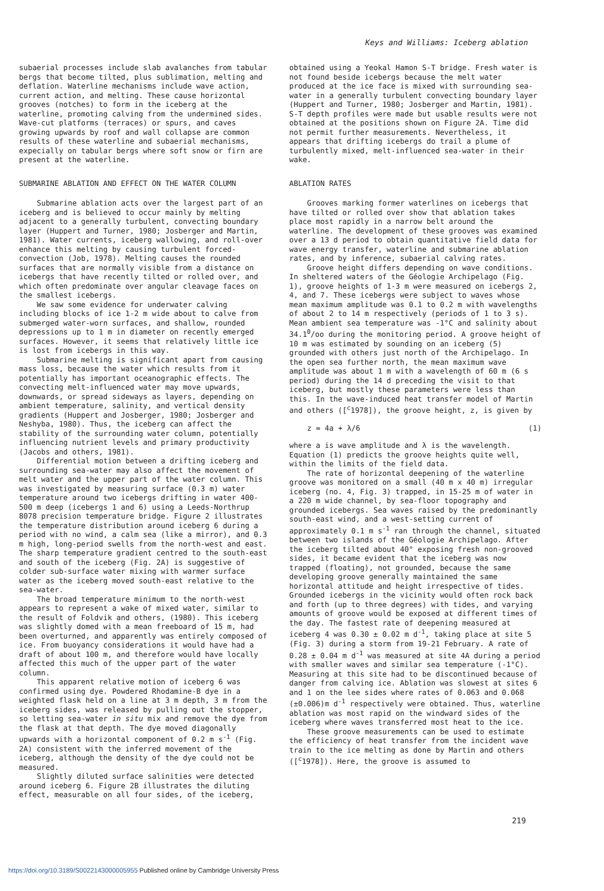Keys and Williams: Iceberg ablation
subaerial processes include slab avalanches from tabular bergs that become tilted, plus sublimation, melting and deflation. Waterline mechanisms include wave action, current action, and melting. These cause horizontal grooves (notches) to form in the iceberg at the waterline, promoting calving from the undermined sides. Wave-cut platforms (terraces) or spurs, and caves growing upwards by roof and wall collapse are common results of these waterline and subaerial mechanisms, expecially on tabular bergs where soft snow or firn are present at the waterline.
SUBMARINE ABLATION AND EFFECT ON THE WATER COLUMN
Submarine ablation acts over the largest part of an iceberg and is believed to occur mainly by melting adjacent to a generally turbulent, convecting boundary layer (Huppert and Turner, 1980; Josberger and Martin, 1981). Water currents, iceberg wallowing, and roll-over enhance this melting by causing turbulent forced-convection (Job, 1978). Melting causes the rounded surfaces that are normally visible from a distance on icebergs that have recently tilted or rolled over, and which often predominate over angular cleavage faces on the smallest icebergs.
We saw some evidence for underwater calving including blocks of ice 1-2 m wide about to calve from submerged water-worn surfaces, and shallow, rounded depressions up to 1 m in diameter on recently emerged surfaces. However, it seems that relatively little ice is lost from icebergs in this way.
Submarine melting is significant apart from causing mass loss, because the water which results from it potentially has important oceanographic effects. The convecting melt-influenced water may move upwards, downwards, or spread sideways as layers, depending on ambient temperature, salinity, and vertical density gradients (Huppert and Josberger, 1980; Josberger and Neshyba, 1980). Thus, the iceberg can affect the stability of the surrounding water column, potentially influencing nutrient levels and primary productivity (Jacobs and others, 1981).
Differential motion between a drifting iceberg and surrounding sea-water may also affect the movement of melt water and the upper part of the water column. This was investigated by measuring surface (0.3 m) water temperature around two icebergs drifting in water 400-500 m deep (icebergs 1 and 6) using a Leeds-Northrup 8078 precision temperature bridge. Figure 2 illustrates the temperature distribution around iceberg 6 during a period with no wind, a calm sea (like a mirror), and 0.3 m high, long-period swells from the north-west and east. The sharp temperature gradient centred to the south-east and south of the iceberg (Fig. 2A) is suggestive of colder sub-surface water mixing with warmer surface water as the iceberg moved south-east relative to the sea-water.
The broad temperature minimum to the north-west appears to represent a wake of mixed water, similar to the result of Foldvik and others, (1980). This iceberg was slightly domed with a mean freeboard of 15 m, had been overturned, and apparently was entirely composed of ice. From buoyancy considerations it would have had a draft of about 100 m, and therefore would have locally affected this much of the upper part of the water column.
This apparent relative motion of iceberg 6 was confirmed using dye. Powdered Rhodamine-B dye in a weighted flask held on a line at 3 m depth, 3 m from the iceberg sides, was released by pulling out the stopper, so letting sea-water in situ mix and remove the dye from the flask at that depth. The dye moved diagonally upwards with a horizontal component of 0.2 m s<sup>-1</sup> (Fig. 2A) consistent with the inferred movement of the iceberg, although the density of the dye could not be measured.
Slightly diluted surface salinities were detected around iceberg 6. Figure 2B illustrates the diluting effect, measurable on all four sides, of the iceberg,
obtained using a Yeokal Hamon S-T bridge. Fresh water is not found beside icebergs because the melt water produced at the ice face is mixed with surrounding sea-water in a generally turbulent convecting boundary layer (Huppert and Turner, 1980; Josberger and Martin, 1981). S-T depth profiles were made but usable results were not obtained at the positions shown on Figure 2A. Time did not permit further measurements. Nevertheless, it appears that drifting icebergs do trail a plume of turbulently mixed, melt-influenced sea-water in their wake.
ABLATION RATES
Grooves marking former waterlines on icebergs that have tilted or rolled over show that ablation takes place most rapidly in a narrow belt around the waterline. The development of these grooves was examined over a 13 d period to obtain quantitative field data for wave energy transfer, waterline and submarine ablation rates, and by inference, subaerial calving rates.
Groove height differs depending on wave conditions. In sheltered waters of the Géologie Archipelago (Fig. 1), groove heights of 1-3 m were measured on icebergs 2, 4, and 7. These icebergs were subject to waves whose mean maximum amplitude was 0.1 to 0.2 m with wavelengths of about 2 to 14 m respectively (periods of 1 to 3 s). Mean ambient sea temperature was -1°C and salinity about 34.1<sup>0</sup>/oo during the monitoring period. A groove height of 10 m was estimated by sounding on an iceberg (5) grounded with others just north of the Archipelago. In the open sea further north, the mean maximum wave amplitude was about 1 m with a wavelength of 60 m (6 s period) during the 14 d preceding the visit to that iceberg, but mostly these parameters were less than this. In the wave-induced heat transfer model of Martin and others ([<sup>c</sup>1978]), the groove height, z, is given by
z = 4a + λ/6 (1)
where a is wave amplitude and λ is the wavelength. Equation (1) predicts the groove heights quite well, within the limits of the field data.
The rate of horizontal deepening of the waterline groove was monitored on a small (40 m x 40 m) irregular iceberg (no. 4, Fig. 3) trapped, in 15-25 m of water in a 220 m wide channel, by sea-floor topography and grounded icebergs. Sea waves raised by the predominantly south-east wind, and a west-setting current of approximately 0.1 m s<sup>-1</sup> ran through the channel, situated between two islands of the Géologie Archipelago. After the iceberg tilted about 40° exposing fresh non-grooved sides, it became evident that the iceberg was now trapped (floating), not grounded, because the same developing groove generally maintained the same horizontal attitude and height irrespective of tides. Grounded icebergs in the vicinity would often rock back and forth (up to three degrees) with tides, and varying amounts of groove would be exposed at different times of the day. The fastest rate of deepening measured at iceberg 4 was 0.30 ± 0.02 m d<sup>-1</sup>, taking place at site 5 (Fig. 3) during a storm from 19-21 February. A rate of 0.28 ± 0.04 m d<sup>-1</sup> was measured at site 4A during a period with smaller waves and similar sea temperature (-1°C). Measuring at this site had to be discontinued because of danger from calving ice. Ablation was slowest at sites 6 and 1 on the lee sides where rates of 0.063 and 0.068 (±0.006)m d<sup>-1</sup> respectively were obtained. Thus, waterline ablation was most rapid on the windward sides of the iceberg where waves transferred most heat to the ice.
These groove measurements can be used to estimate the efficiency of heat transfer from the incident wave train to the ice melting as done by Martin and others ([<sup>c</sup>1978]). Here, the groove is assumed to
219
https://doi.org/10.3189/S0022143000005955 Published online by Cambridge University Press